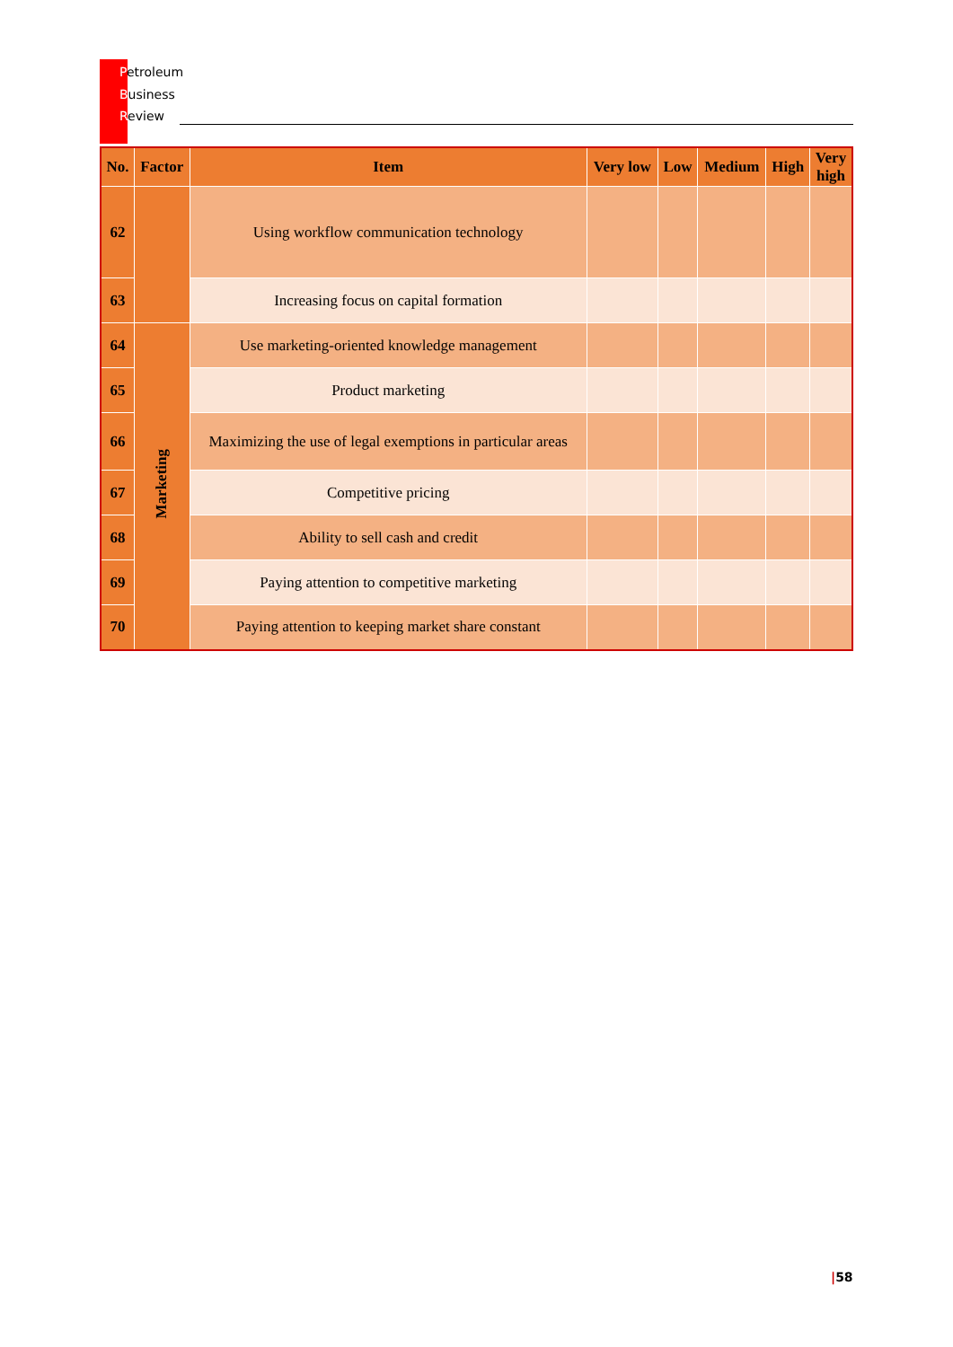Petroleum
Business
Review
| No. | Factor | Item | Very low | Low | Medium | High | Very high |
| --- | --- | --- | --- | --- | --- | --- | --- |
| 62 | | Using workflow communication technology | | | | | |
| 63 | | Increasing focus on capital formation | | | | | |
| 64 | Marketing | Use marketing-oriented knowledge management | | | | | |
| 65 | | Product marketing | | | | | |
| 66 | | Maximizing the use of legal exemptions in particular areas | | | | | |
| 67 | | Competitive pricing | | | | | |
| 68 | | Ability to sell cash and credit | | | | | |
| 69 | | Paying attention to competitive marketing | | | | | |
| 70 | | Paying attention to keeping market share constant | | | | | |
|58